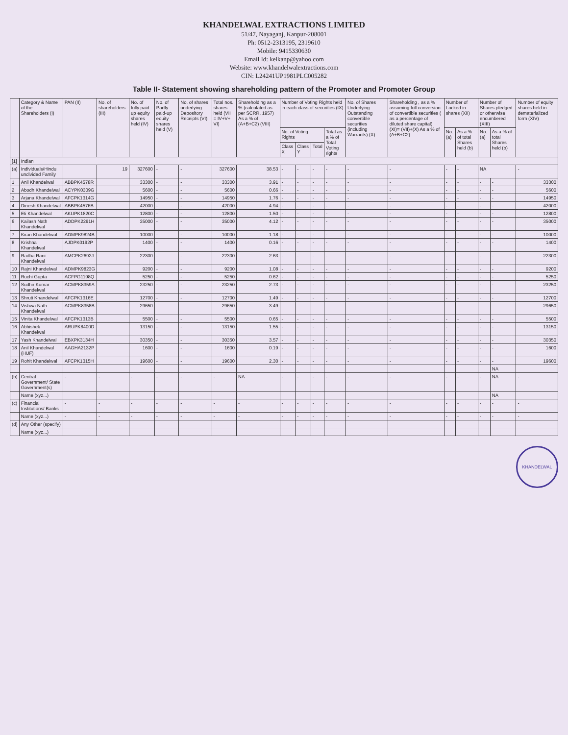KHANDELWAL EXTRACTIONS LIMITED
51/47, Nayaganj, Kanpur-208001
Ph: 0512-2313195, 2319610
Mobile: 9415330630
Email Id: kelkanp@yahoo.com
Website: www.khandelwalextractions.com
CIN: L24241UP1981PLC005282
Table II- Statement showing shareholding pattern of the Promoter and Promoter Group
| | Category & Name of the Shareholders (I) | PAN (II) | No. of shareholders (III) | No. of fully paid up equity shares held (IV) | No. of Partly paid-up equity shares held (V) | No. of shares underlying Depository Receipts (VI) | Total nos. shares held (VII = IV+V+ VI) | Shareholding as a % (calculated as per SCRR, 1957) As a % of (A+B+C2) (VIII) | Number of Voting Rights held in each class of securities (IX) | | | | No. of Shares Underlying Outstanding convertible securities (including Warrants) (X) | Shareholding , as a % assuming full conversion of convertible securities ( as a percentage of diluted share capital) (XI)= (VII)+(X) As a % of (A+B+C2) | Number of Locked in shares (XII) | | Number of Shares pledged or otherwise encumbered (XIII) | | Number of equity shares held in dematerialized form (XIV) |
| --- | --- | --- | --- | --- | --- | --- | --- | --- | --- | --- | --- | --- | --- | --- | --- | --- | --- | --- | --- |
| | | | | | | | | | No. of Voting Rights | | | Total as a % of Total Voting rights | | | No. (a) | As a % of total Shares held (b) | No. (a) | As a % of total Shares held (b) | |
| | | | | | | | | | Class X | Class Y | Total | | | | | | | | |
| [1] | Indian | | | | | | | | | | | | | | | | | | |
| (a) | Individuals/Hindu undivided Family | | 19 | 327600 | - | - | 327600 | 38.53 | - | - | - | - | - | - | - | - | NA | | - |
| 1 | Anil Khandelwal | ABBPK4578R | | 33300 | - | - | 33300 | 3.91 | - | - | - | - | - | - | - | - | - | - | 33300 |
| 2 | Abodh Khandelwal | ACYPK0309G | | 5600 | - | - | 5600 | 0.66 | - | - | - | - | - | - | - | - | - | - | 5600 |
| 3 | Arjana Khandelwal | AFCPK1314G | | 14950 | - | - | 14950 | 1.76 | - | - | - | - | - | - | - | - | - | - | 14950 |
| 4 | Dinesh Khandelwal | ABBPK4576B | | 42000 | - | - | 42000 | 4.94 | - | - | - | - | - | - | - | - | - | - | 42000 |
| 5 | Eti Khandelwal | AKUPK1820C | | 12800 | - | - | 12800 | 1.50 | - | - | - | - | - | - | - | - | - | - | 12800 |
| 6 | Kailash Nath Khandelwal | ADDPK2291H | | 35000 | - | - | 35000 | 4.12 | - | - | - | - | - | - | - | - | - | - | 35000 |
| 7 | Kiran Khandelwal | ADMPK9824B | | 10000 | - | - | 10000 | 1.18 | - | - | - | - | - | - | - | - | - | - | 10000 |
| 8 | Krishna Khandelwal | AJDPK0192P | | 1400 | - | - | 1400 | 0.16 | - | - | - | - | - | - | - | - | - | - | 1400 |
| 9 | Radha Rani Khandelwal | AMCPK2692J | | 22300 | - | - | 22300 | 2.63 | - | - | - | - | - | - | - | - | - | - | 22300 |
| 10 | Rajni Khandelwal | ADMPK9823G | | 9200 | - | - | 9200 | 1.08 | - | - | - | - | - | - | - | - | - | - | 9200 |
| 11 | Ruchi Gupta | ACFPG1198Q | | 5250 | - | - | 5250 | 0.62 | - | - | - | - | - | - | - | - | - | - | 5250 |
| 12 | Sudhir Kumar Khandelwal | ACMPK8359A | | 23250 | - | - | 23250 | 2.73 | - | - | - | - | - | - | - | - | - | - | 23250 |
| 13 | Shruti Khandelwal | AFCPK1316E | | 12700 | - | - | 12700 | 1.49 | - | - | - | - | - | - | - | - | - | - | 12700 |
| 14 | Vishwa Nath Khandelwal | ACMPK8358B | | 29650 | - | - | 29650 | 3.49 | - | - | - | - | - | - | - | - | - | - | 29650 |
| 15 | Vinita Khandelwal | AFCPK1313B | | 5500 | - | - | 5500 | 0.65 | - | - | - | - | - | - | - | - | - | - | 5500 |
| 16 | Abhishek Khandelwal | ARUPK8400D | | 13150 | - | - | 13150 | 1.55 | - | - | - | - | - | - | - | - | - | - | 13150 |
| 17 | Yash Khandelwal | EBXPK3134H | | 30350 | - | - | 30350 | 3.57 | - | - | - | - | - | - | - | - | - | - | 30350 |
| 18 | Anil Khandelwal (HUF) | AAGHA2132P | | 1600 | - | - | 1600 | 0.19 | - | - | - | - | - | - | - | - | - | - | 1600 |
| 19 | Rohit Khandelwal | AFCPK1315H | | 19600 | - | - | 19600 | 2.30 | - | - | - | - | - | - | - | - | - | - | 19600 |
| | | | | | | | | | | | | | | | | | | NA | |
| (b) | Central Government/ State Government(s) | - | - | - | - | - | - | NA | - | - | - | - | - | - | - | - | - | NA | - |
| | Name (xyz...) | | | | | | | | | | | | | | | | | NA | |
| (c) | Financial Institutions/ Banks | - | - | - | - | - | - | - | - | - | - | - | - | - | - | - | - | - | - |
| | Name (xyz...) | - | - | - | - | - | - | - | - | - | - | - | - | - | - | - | - | - | - |
| (d) | Any Other (specify) | | | | | | | | | | | | | | | | | | |
| | Name (xyz...) | | | | | | | | | | | | | | | | | | |
KHANDELWAL